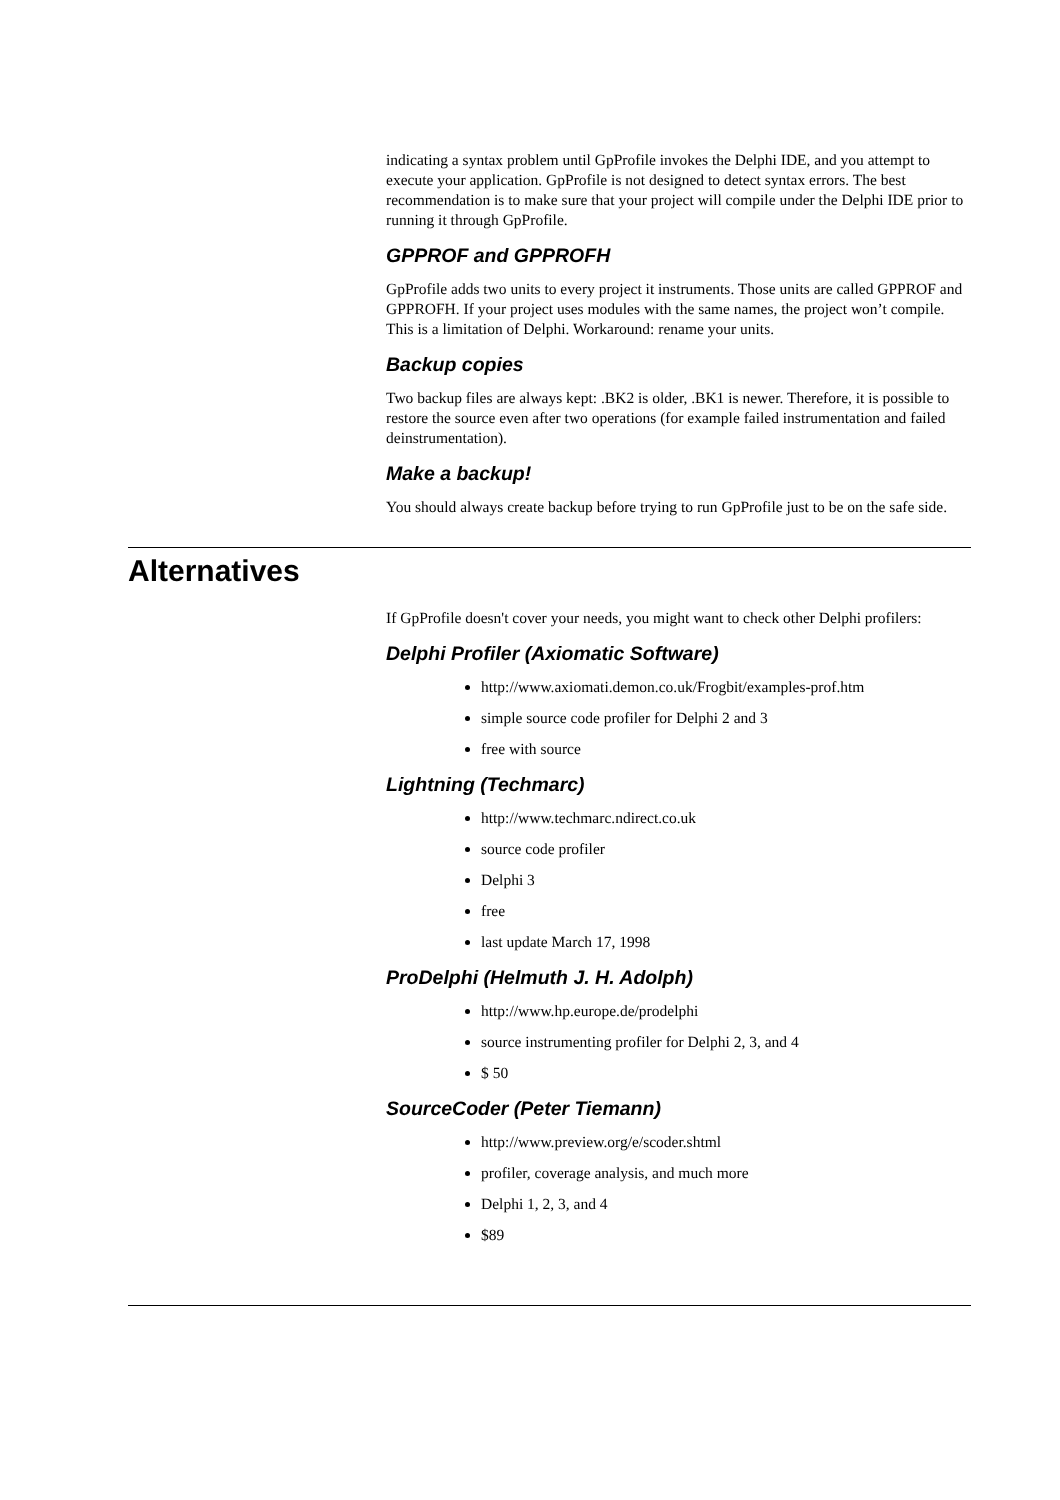indicating a syntax problem until GpProfile invokes the Delphi IDE, and you attempt to execute your application. GpProfile is not designed to detect syntax errors. The best recommendation is to make sure that your project will compile under the Delphi IDE prior to running it through GpProfile.
GPPROF and GPPROFH
GpProfile adds two units to every project it instruments. Those units are called GPPROF and GPPROFH. If your project uses modules with the same names, the project won’t compile. This is a limitation of Delphi. Workaround: rename your units.
Backup copies
Two backup files are always kept: .BK2 is older, .BK1 is newer. Therefore, it is possible to restore the source even after two operations (for example failed instrumentation and failed deinstrumentation).
Make a backup!
You should always create backup before trying to run GpProfile just to be on the safe side.
Alternatives
If GpProfile doesn't cover your needs, you might want to check other Delphi profilers:
Delphi Profiler (Axiomatic Software)
http://www.axiomati.demon.co.uk/Frogbit/examples-prof.htm
simple source code profiler for Delphi 2 and 3
free with source
Lightning (Techmarc)
http://www.techmarc.ndirect.co.uk
source code profiler
Delphi 3
free
last update March 17, 1998
ProDelphi (Helmuth J. H. Adolph)
http://www.hp.europe.de/prodelphi
source instrumenting profiler for Delphi 2, 3, and 4
$ 50
SourceCoder (Peter Tiemann)
http://www.preview.org/e/scoder.shtml
profiler, coverage analysis, and much more
Delphi 1, 2, 3, and 4
$89